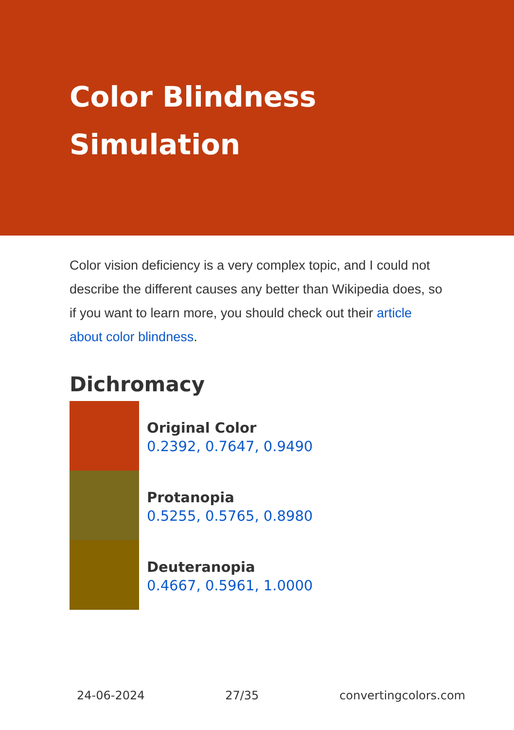Color Blindness
Simulation
Color vision deficiency is a very complex topic, and I could not describe the different causes any better than Wikipedia does, so if you want to learn more, you should check out their article about color blindness.
Dichromacy
Original Color
0.2392, 0.7647, 0.9490
Protanopia
0.5255, 0.5765, 0.8980
Deuteranopia
0.4667, 0.5961, 1.0000
24-06-2024 27/35 convertingcolors.com